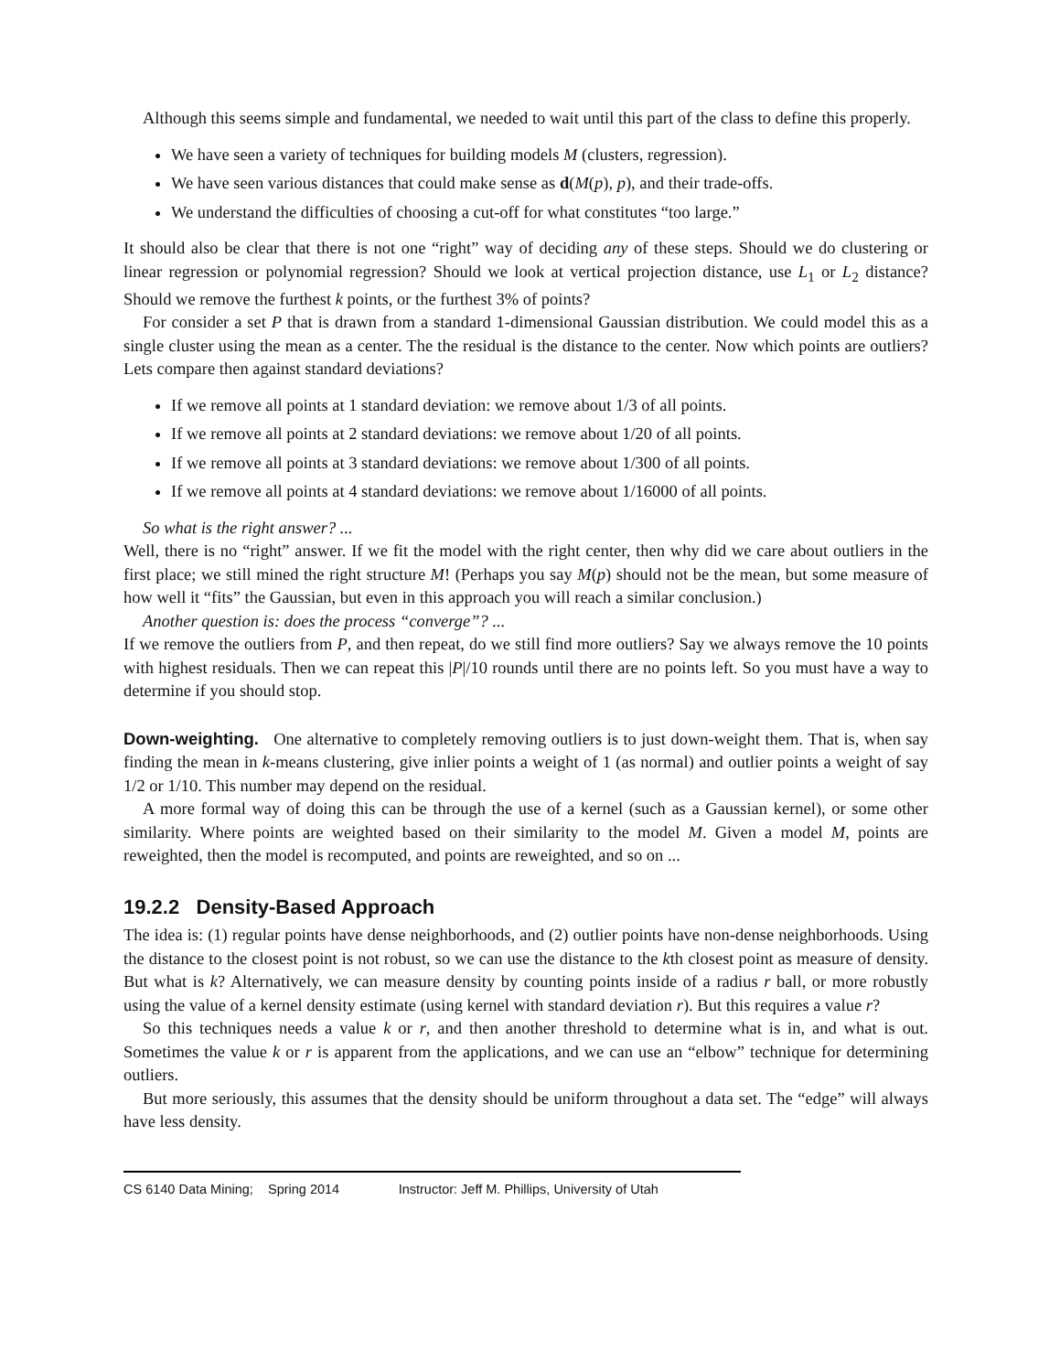Although this seems simple and fundamental, we needed to wait until this part of the class to define this properly.
We have seen a variety of techniques for building models M (clusters, regression).
We have seen various distances that could make sense as d(M(p), p), and their trade-offs.
We understand the difficulties of choosing a cut-off for what constitutes “too large.”
It should also be clear that there is not one “right” way of deciding any of these steps. Should we do clustering or linear regression or polynomial regression? Should we look at vertical projection distance, use L<sub>1</sub> or L<sub>2</sub> distance? Should we remove the furthest k points, or the furthest 3% of points?
For consider a set P that is drawn from a standard 1-dimensional Gaussian distribution. We could model this as a single cluster using the mean as a center. The the residual is the distance to the center. Now which points are outliers? Lets compare then against standard deviations?
If we remove all points at 1 standard deviation: we remove about 1/3 of all points.
If we remove all points at 2 standard deviations: we remove about 1/20 of all points.
If we remove all points at 3 standard deviations: we remove about 1/300 of all points.
If we remove all points at 4 standard deviations: we remove about 1/16000 of all points.
So what is the right answer? ...
Well, there is no “right” answer. If we fit the model with the right center, then why did we care about outliers in the first place; we still mined the right structure M! (Perhaps you say M(p) should not be the mean, but some measure of how well it “fits” the Gaussian, but even in this approach you will reach a similar conclusion.)
Another question is: does the process “converge”? ...
If we remove the outliers from P, and then repeat, do we still find more outliers? Say we always remove the 10 points with highest residuals. Then we can repeat this |P|/10 rounds until there are no points left. So you must have a way to determine if you should stop.
Down-weighting. One alternative to completely removing outliers is to just down-weight them. That is, when say finding the mean in k-means clustering, give inlier points a weight of 1 (as normal) and outlier points a weight of say 1/2 or 1/10. This number may depend on the residual.
A more formal way of doing this can be through the use of a kernel (such as a Gaussian kernel), or some other similarity. Where points are weighted based on their similarity to the model M. Given a model M, points are reweighted, then the model is recomputed, and points are reweighted, and so on ...
19.2.2 Density-Based Approach
The idea is: (1) regular points have dense neighborhoods, and (2) outlier points have non-dense neighborhoods. Using the distance to the closest point is not robust, so we can use the distance to the kth closest point as measure of density. But what is k? Alternatively, we can measure density by counting points inside of a radius r ball, or more robustly using the value of a kernel density estimate (using kernel with standard deviation r). But this requires a value r?
So this techniques needs a value k or r, and then another threshold to determine what is in, and what is out. Sometimes the value k or r is apparent from the applications, and we can use an “elbow” technique for determining outliers.
But more seriously, this assumes that the density should be uniform throughout a data set. The “edge” will always have less density.
CS 6140 Data Mining; Spring 2014 Instructor: Jeff M. Phillips, University of Utah